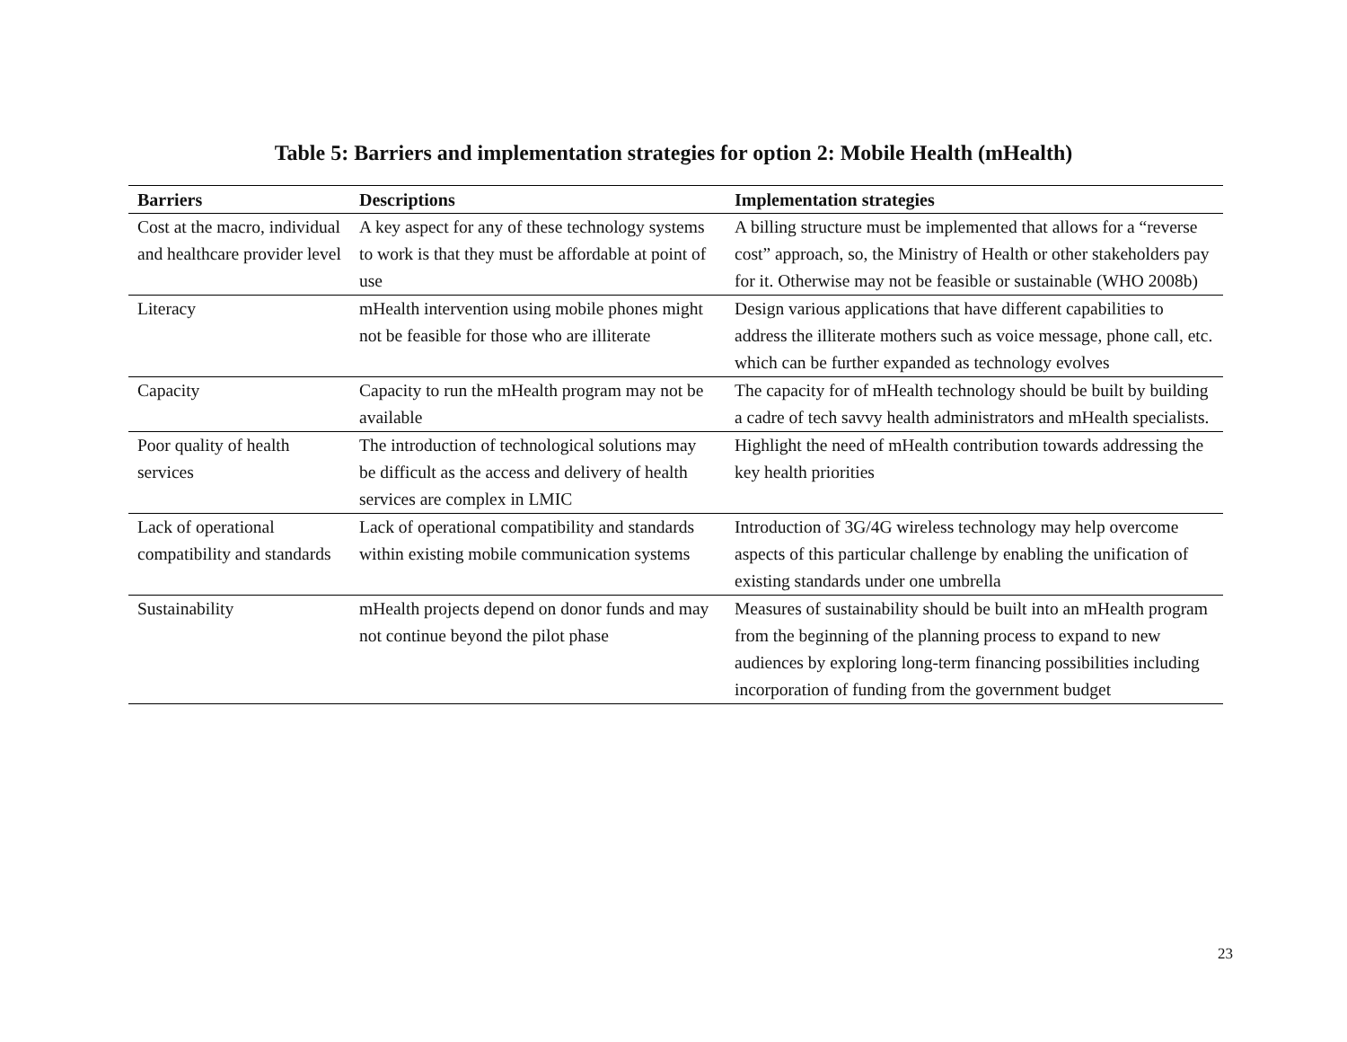Table 5: Barriers and implementation strategies for option 2: Mobile Health (mHealth)
| Barriers | Descriptions | Implementation strategies |
| --- | --- | --- |
| Cost at the macro, individual and healthcare provider level | A key aspect for any of these technology systems to work is that they must be affordable at point of use | A billing structure must be implemented that allows for a “reverse cost” approach, so, the Ministry of Health or other stakeholders pay for it. Otherwise may not be feasible or sustainable (WHO 2008b) |
| Literacy | mHealth intervention using mobile phones might not be feasible for those who are illiterate | Design various applications that have different capabilities to address the illiterate mothers such as voice message, phone call, etc. which can be further expanded as technology evolves |
| Capacity | Capacity to run the mHealth program may not be available | The capacity for of mHealth technology should be built by building a cadre of tech savvy health administrators and mHealth specialists. |
| Poor quality of health services | The introduction of technological solutions may be difficult as the access and delivery of health services are complex in LMIC | Highlight the need of mHealth contribution towards addressing the key health priorities |
| Lack of operational compatibility and standards | Lack of operational compatibility and standards within existing mobile communication systems | Introduction of 3G/4G wireless technology may help overcome aspects of this particular challenge by enabling the unification of existing standards under one umbrella |
| Sustainability | mHealth projects depend on donor funds and may not continue beyond the pilot phase | Measures of sustainability should be built into an mHealth program from the beginning of the planning process to expand to new audiences by exploring long-term financing possibilities including incorporation of funding from the government budget |
23